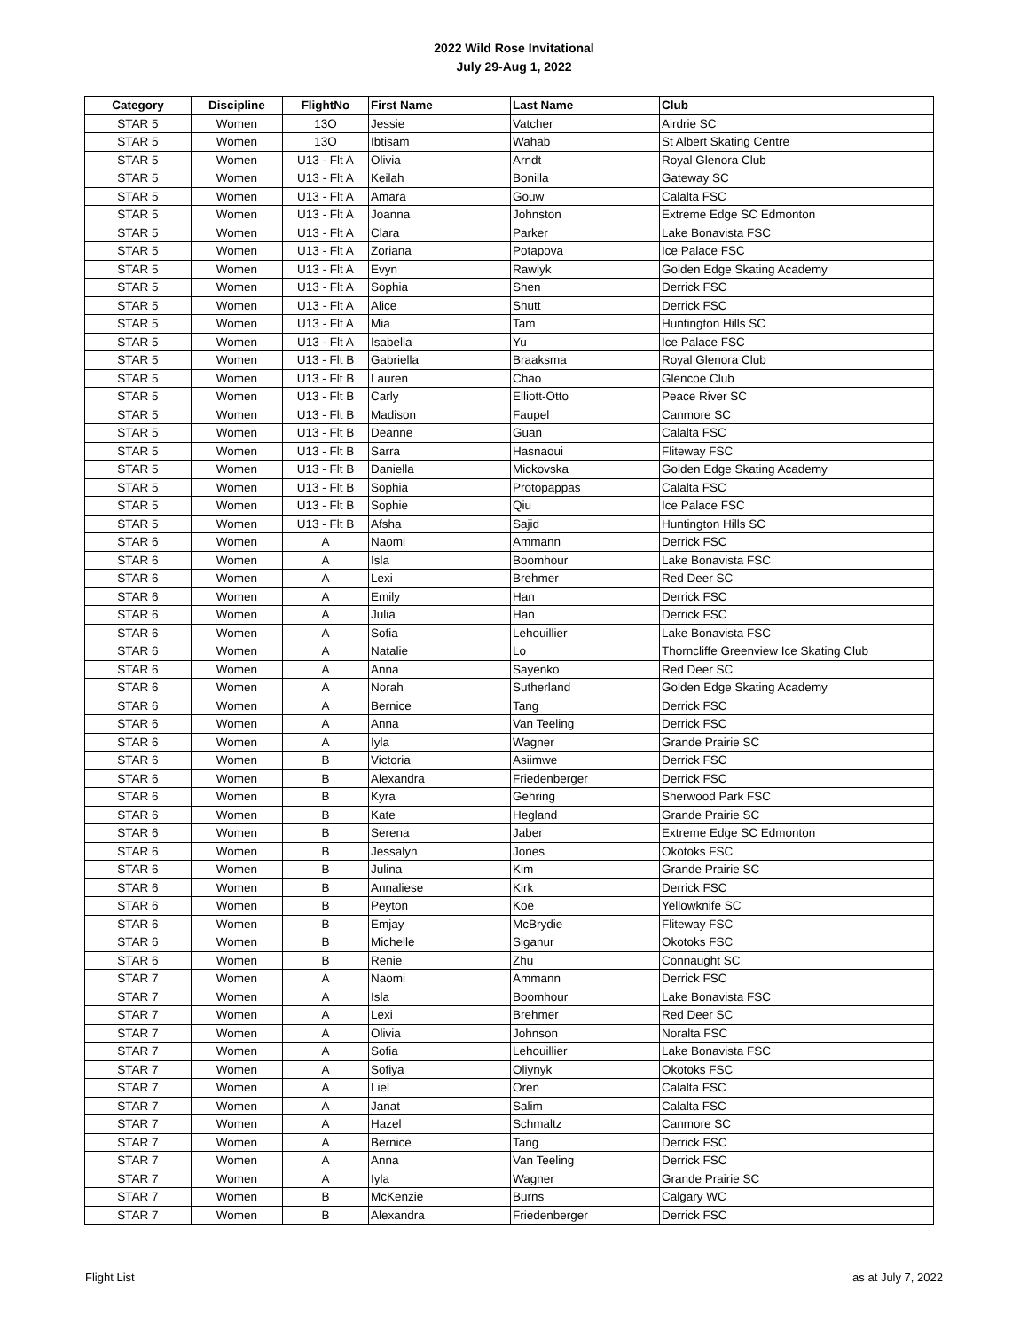2022 Wild Rose Invitational
July 29-Aug 1, 2022
| Category | Discipline | FlightNo | First Name | Last Name | Club |
| --- | --- | --- | --- | --- | --- |
| STAR 5 | Women | 13O | Jessie | Vatcher | Airdrie SC |
| STAR 5 | Women | 13O | Ibtisam | Wahab | St Albert Skating Centre |
| STAR 5 | Women | U13 - Flt A | Olivia | Arndt | Royal Glenora Club |
| STAR 5 | Women | U13 - Flt A | Keilah | Bonilla | Gateway SC |
| STAR 5 | Women | U13 - Flt A | Amara | Gouw | Calalta FSC |
| STAR 5 | Women | U13 - Flt A | Joanna | Johnston | Extreme Edge SC Edmonton |
| STAR 5 | Women | U13 - Flt A | Clara | Parker | Lake Bonavista FSC |
| STAR 5 | Women | U13 - Flt A | Zoriana | Potapova | Ice Palace FSC |
| STAR 5 | Women | U13 - Flt A | Evyn | Rawlyk | Golden Edge Skating Academy |
| STAR 5 | Women | U13 - Flt A | Sophia | Shen | Derrick FSC |
| STAR 5 | Women | U13 - Flt A | Alice | Shutt | Derrick FSC |
| STAR 5 | Women | U13 - Flt A | Mia | Tam | Huntington Hills SC |
| STAR 5 | Women | U13 - Flt A | Isabella | Yu | Ice Palace FSC |
| STAR 5 | Women | U13 - Flt B | Gabriella | Braaksma | Royal Glenora Club |
| STAR 5 | Women | U13 - Flt B | Lauren | Chao | Glencoe Club |
| STAR 5 | Women | U13 - Flt B | Carly | Elliott-Otto | Peace River SC |
| STAR 5 | Women | U13 - Flt B | Madison | Faupel | Canmore SC |
| STAR 5 | Women | U13 - Flt B | Deanne | Guan | Calalta FSC |
| STAR 5 | Women | U13 - Flt B | Sarra | Hasnaoui | Fliteway FSC |
| STAR 5 | Women | U13 - Flt B | Daniella | Mickovska | Golden Edge Skating Academy |
| STAR 5 | Women | U13 - Flt B | Sophia | Protopappas | Calalta FSC |
| STAR 5 | Women | U13 - Flt B | Sophie | Qiu | Ice Palace FSC |
| STAR 5 | Women | U13 - Flt B | Afsha | Sajid | Huntington Hills SC |
| STAR 6 | Women | A | Naomi | Ammann | Derrick FSC |
| STAR 6 | Women | A | Isla | Boomhour | Lake Bonavista FSC |
| STAR 6 | Women | A | Lexi | Brehmer | Red Deer SC |
| STAR 6 | Women | A | Emily | Han | Derrick FSC |
| STAR 6 | Women | A | Julia | Han | Derrick FSC |
| STAR 6 | Women | A | Sofia | Lehouillier | Lake Bonavista FSC |
| STAR 6 | Women | A | Natalie | Lo | Thorncliffe Greenview Ice Skating Club |
| STAR 6 | Women | A | Anna | Sayenko | Red Deer SC |
| STAR 6 | Women | A | Norah | Sutherland | Golden Edge Skating Academy |
| STAR 6 | Women | A | Bernice | Tang | Derrick FSC |
| STAR 6 | Women | A | Anna | Van Teeling | Derrick FSC |
| STAR 6 | Women | A | Iyla | Wagner | Grande Prairie SC |
| STAR 6 | Women | B | Victoria | Asiimwe | Derrick FSC |
| STAR 6 | Women | B | Alexandra | Friedenberger | Derrick FSC |
| STAR 6 | Women | B | Kyra | Gehring | Sherwood Park FSC |
| STAR 6 | Women | B | Kate | Hegland | Grande Prairie SC |
| STAR 6 | Women | B | Serena | Jaber | Extreme Edge SC Edmonton |
| STAR 6 | Women | B | Jessalyn | Jones | Okotoks FSC |
| STAR 6 | Women | B | Julina | Kim | Grande Prairie SC |
| STAR 6 | Women | B | Annaliese | Kirk | Derrick FSC |
| STAR 6 | Women | B | Peyton | Koe | Yellowknife SC |
| STAR 6 | Women | B | Emjay | McBrydie | Fliteway FSC |
| STAR 6 | Women | B | Michelle | Siganur | Okotoks FSC |
| STAR 6 | Women | B | Renie | Zhu | Connaught SC |
| STAR 7 | Women | A | Naomi | Ammann | Derrick FSC |
| STAR 7 | Women | A | Isla | Boomhour | Lake Bonavista FSC |
| STAR 7 | Women | A | Lexi | Brehmer | Red Deer SC |
| STAR 7 | Women | A | Olivia | Johnson | Noralta FSC |
| STAR 7 | Women | A | Sofia | Lehouillier | Lake Bonavista FSC |
| STAR 7 | Women | A | Sofiya | Oliynyk | Okotoks FSC |
| STAR 7 | Women | A | Liel | Oren | Calalta FSC |
| STAR 7 | Women | A | Janat | Salim | Calalta FSC |
| STAR 7 | Women | A | Hazel | Schmaltz | Canmore SC |
| STAR 7 | Women | A | Bernice | Tang | Derrick FSC |
| STAR 7 | Women | A | Anna | Van Teeling | Derrick FSC |
| STAR 7 | Women | A | Iyla | Wagner | Grande Prairie SC |
| STAR 7 | Women | B | McKenzie | Burns | Calgary WC |
| STAR 7 | Women | B | Alexandra | Friedenberger | Derrick FSC |
Flight List as at July 7, 2022